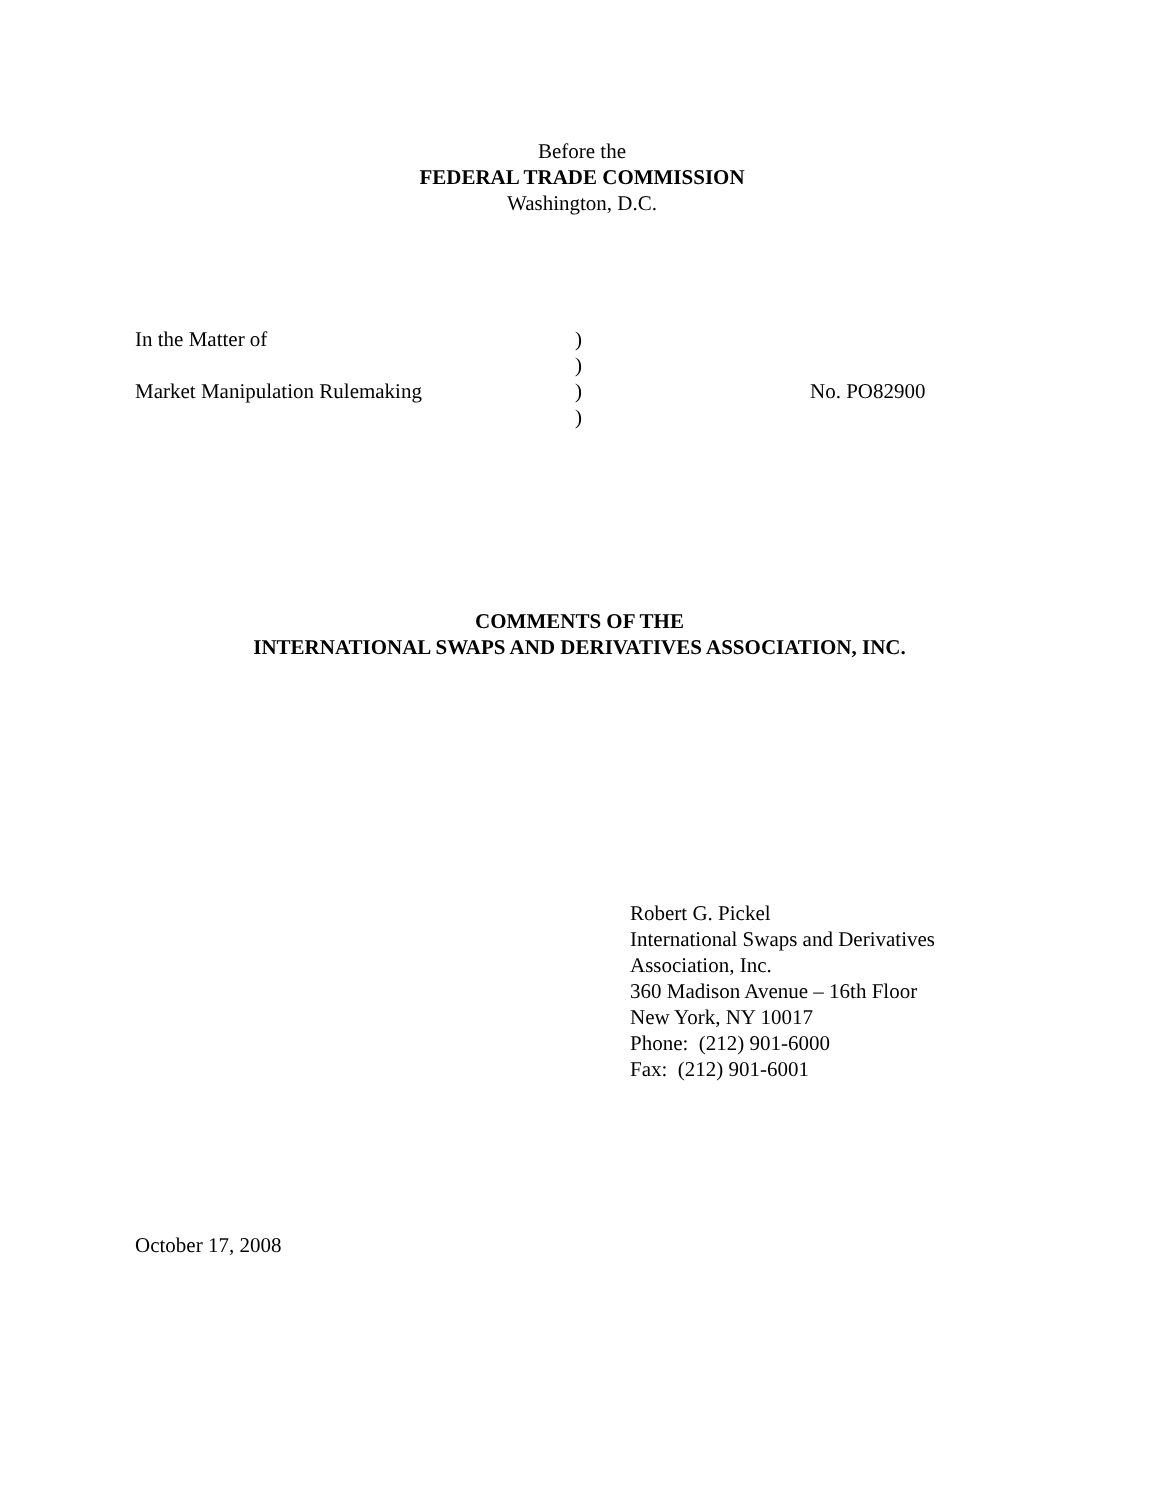Before the
FEDERAL TRADE COMMISSION
Washington, D.C.
| In the Matter of | ) | |
| | ) | |
| Market Manipulation Rulemaking | ) | No. PO82900 |
| | ) | |
COMMENTS OF THE
INTERNATIONAL SWAPS AND DERIVATIVES ASSOCIATION, INC.
Robert G. Pickel
International Swaps and Derivatives
Association, Inc.
360 Madison Avenue – 16th Floor
New York, NY 10017
Phone: (212) 901-6000
Fax: (212) 901-6001
October 17, 2008